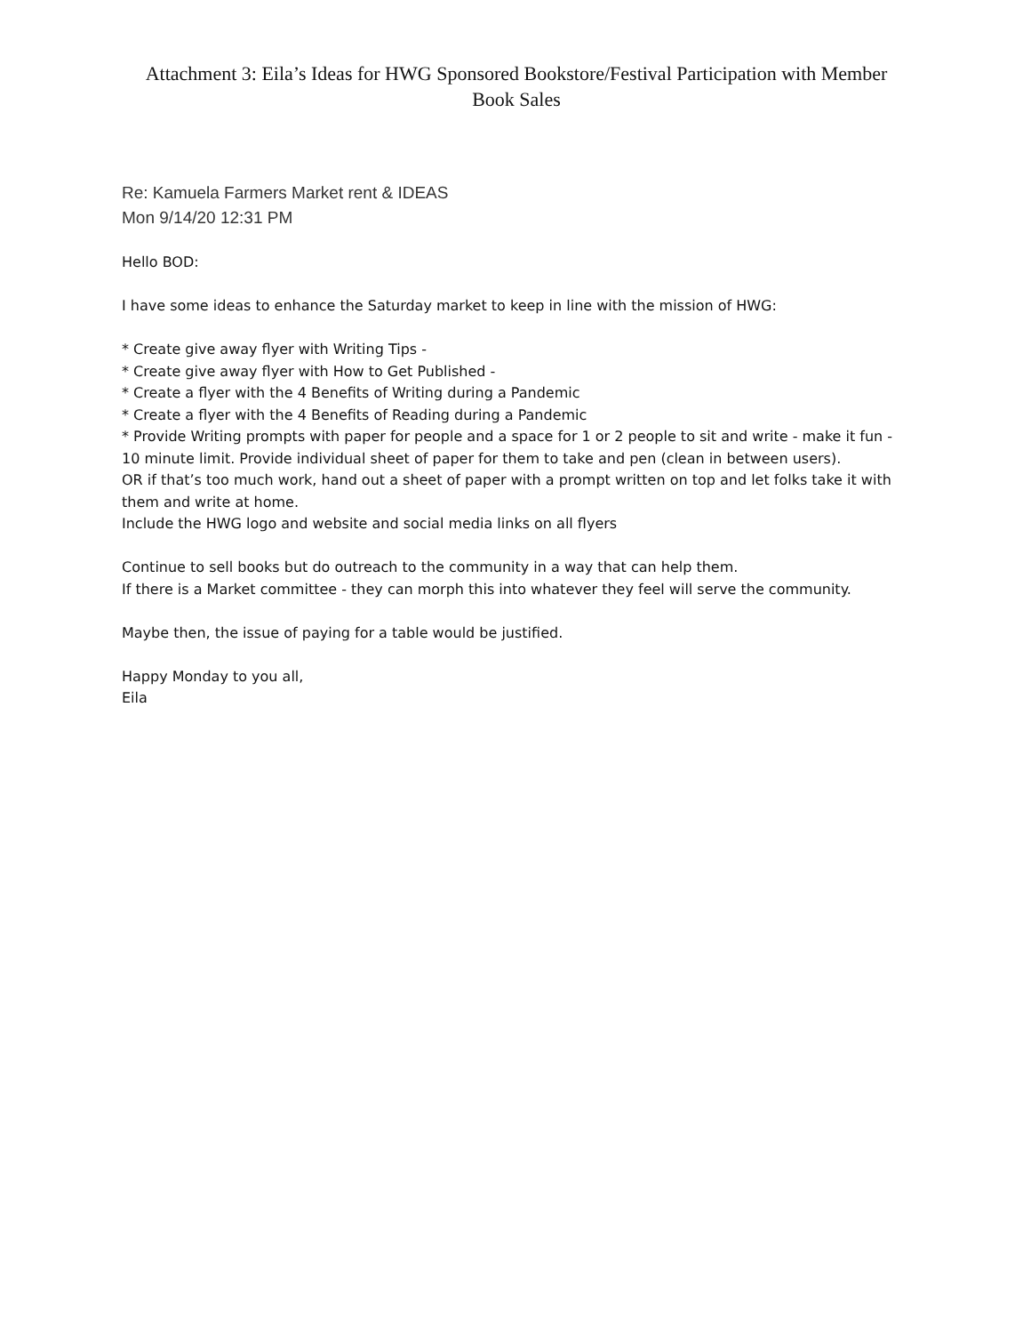Attachment 3: Eila’s Ideas for HWG Sponsored Bookstore/Festival Participation with Member Book Sales
Re: Kamuela Farmers Market rent & IDEAS
Mon 9/14/20 12:31 PM
Hello BOD:
I have some ideas to enhance the Saturday market to keep in line with the mission of HWG:
* Create give away flyer with Writing Tips -
* Create give away flyer with How to Get Published -
* Create a flyer with the 4 Benefits of Writing during a Pandemic
* Create a flyer with the 4 Benefits of Reading during a Pandemic
* Provide Writing prompts with paper for people and a space for 1 or 2 people to sit and write - make it fun - 10 minute limit. Provide individual sheet of paper for them to take and pen (clean in between users).
OR if that’s too much work, hand out a sheet of paper with a prompt written on top and let folks take it with them and write at home.
Include the HWG logo and website and social media links on all flyers
Continue to sell books but do outreach to the community in a way that can help them.
If there is a Market committee - they can morph this into whatever they feel will serve the community.
Maybe then, the issue of paying for a table would be justified.
Happy Monday to you all,
Eila